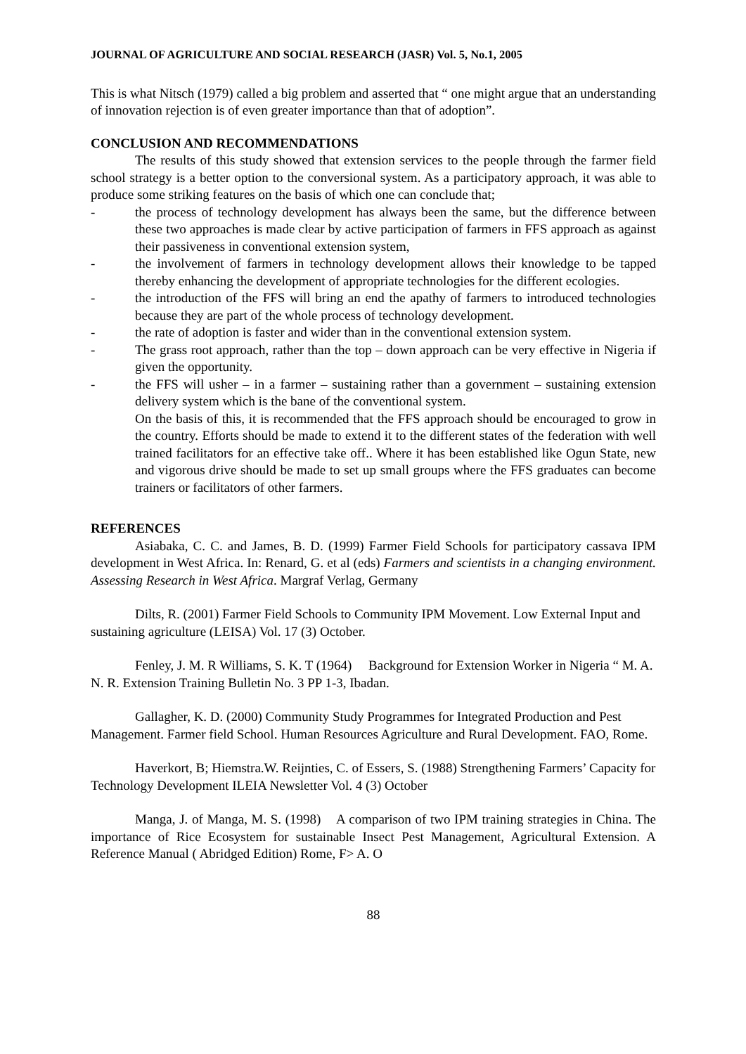JOURNAL OF AGRICULTURE AND SOCIAL RESEARCH (JASR) Vol. 5, No.1, 2005
This is what Nitsch (1979) called a big problem and asserted that “ one might argue that an understanding of innovation rejection is of even greater importance than that of adoption”.
CONCLUSION AND RECOMMENDATIONS
The results of this study showed that extension services to the people through the farmer field school strategy is a better option to the conversional system. As a participatory approach, it was able to produce some striking features on the basis of which one can conclude that;
- the process of technology development has always been the same, but the difference between these two approaches is made clear by active participation of farmers in FFS approach as against their passiveness in conventional extension system,
- the involvement of farmers in technology development allows their knowledge to be tapped thereby enhancing the development of appropriate technologies for the different ecologies.
- the introduction of the FFS will bring an end the apathy of farmers to introduced technologies because they are part of the whole process of technology development.
- the rate of adoption is faster and wider than in the conventional extension system.
- The grass root approach, rather than the top – down approach can be very effective in Nigeria if given the opportunity.
- the FFS will usher – in a farmer – sustaining rather than a government – sustaining extension delivery system which is the bane of the conventional system.
On the basis of this, it is recommended that the FFS approach should be encouraged to grow in the country. Efforts should be made to extend it to the different states of the federation with well trained facilitators for an effective take off.. Where it has been established like Ogun State, new and vigorous drive should be made to set up small groups where the FFS graduates can become trainers or facilitators of other farmers.
REFERENCES
Asiabaka, C. C. and James, B. D. (1999) Farmer Field Schools for participatory cassava IPM development in West Africa. In: Renard, G. et al (eds) Farmers and scientists in a changing environment. Assessing Research in West Africa. Margraf Verlag, Germany
Dilts, R. (2001) Farmer Field Schools to Community IPM Movement. Low External Input and sustaining agriculture (LEISA) Vol. 17 (3) October.
Fenley, J. M. R Williams, S. K. T (1964) Background for Extension Worker in Nigeria “ M. A. N. R. Extension Training Bulletin No. 3 PP 1-3, Ibadan.
Gallagher, K. D. (2000) Community Study Programmes for Integrated Production and Pest Management. Farmer field School. Human Resources Agriculture and Rural Development. FAO, Rome.
Haverkort, B; Hiemstra.W. Reijnties, C. of Essers, S. (1988) Strengthening Farmers’ Capacity for Technology Development ILEIA Newsletter Vol. 4 (3) October
Manga, J. of Manga, M. S. (1998) A comparison of two IPM training strategies in China. The importance of Rice Ecosystem for sustainable Insect Pest Management, Agricultural Extension. A Reference Manual ( Abridged Edition) Rome, F> A. O
88